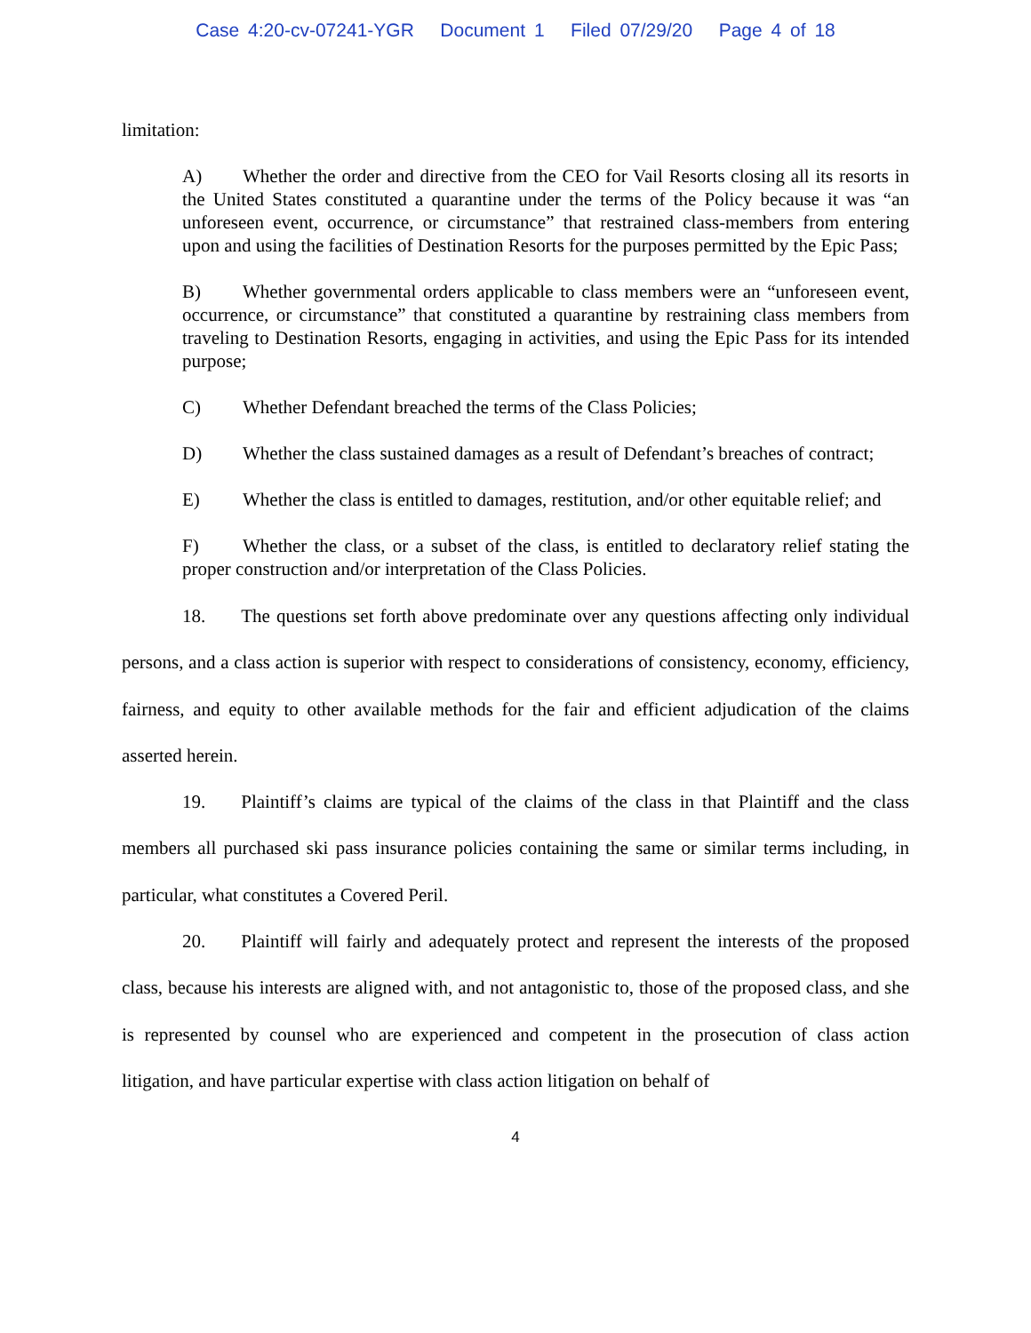Case 4:20-cv-07241-YGR Document 1 Filed 07/29/20 Page 4 of 18
limitation:
A) Whether the order and directive from the CEO for Vail Resorts closing all its resorts in the United States constituted a quarantine under the terms of the Policy because it was “an unforeseen event, occurrence, or circumstance” that restrained class-members from entering upon and using the facilities of Destination Resorts for the purposes permitted by the Epic Pass;
B) Whether governmental orders applicable to class members were an “unforeseen event, occurrence, or circumstance” that constituted a quarantine by restraining class members from traveling to Destination Resorts, engaging in activities, and using the Epic Pass for its intended purpose;
C) Whether Defendant breached the terms of the Class Policies;
D) Whether the class sustained damages as a result of Defendant’s breaches of contract;
E) Whether the class is entitled to damages, restitution, and/or other equitable relief; and
F) Whether the class, or a subset of the class, is entitled to declaratory relief stating the proper construction and/or interpretation of the Class Policies.
18. The questions set forth above predominate over any questions affecting only individual persons, and a class action is superior with respect to considerations of consistency, economy, efficiency, fairness, and equity to other available methods for the fair and efficient adjudication of the claims asserted herein.
19. Plaintiff’s claims are typical of the claims of the class in that Plaintiff and the class members all purchased ski pass insurance policies containing the same or similar terms including, in particular, what constitutes a Covered Peril.
20. Plaintiff will fairly and adequately protect and represent the interests of the proposed class, because his interests are aligned with, and not antagonistic to, those of the proposed class, and she is represented by counsel who are experienced and competent in the prosecution of class action litigation, and have particular expertise with class action litigation on behalf of
4